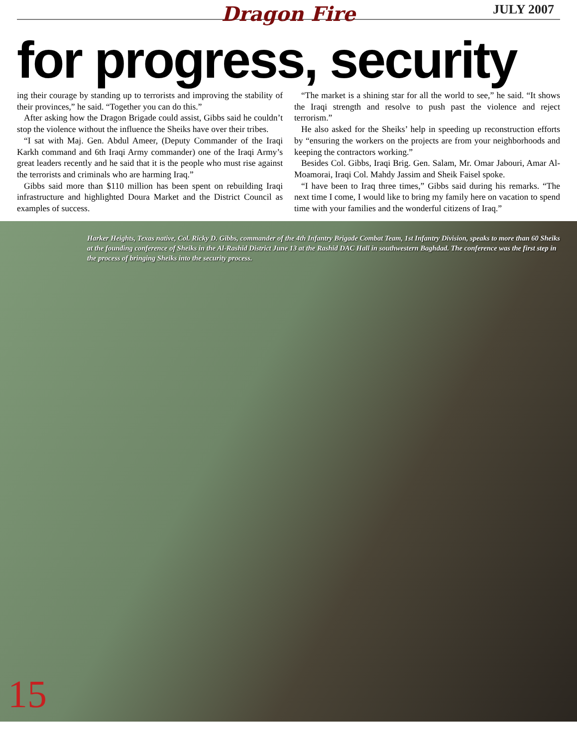Dragon Fire
JULY 2007
for progress, security
ing their courage by standing up to terrorists and improving the stability of their provinces,” he said. “Together you can do this.”
After asking how the Dragon Brigade could assist, Gibbs said he couldn’t stop the violence without the influence the Sheiks have over their tribes.
“I sat with Maj. Gen. Abdul Ameer, (Deputy Commander of the Iraqi Karkh command and 6th Iraqi Army commander) one of the Iraqi Army’s great leaders recently and he said that it is the people who must rise against the terrorists and criminals who are harming Iraq.”
Gibbs said more than $110 million has been spent on rebuilding Iraqi infrastructure and highlighted Doura Market and the District Council as examples of success.
“The market is a shining star for all the world to see,” he said. “It shows the Iraqi strength and resolve to push past the violence and reject terrorism.”
He also asked for the Sheiks’ help in speeding up reconstruction efforts by “ensuring the workers on the projects are from your neighborhoods and keeping the contractors working.”
Besides Col. Gibbs, Iraqi Brig. Gen. Salam, Mr. Omar Jabouri, Amar Al-Moamorai, Iraqi Col. Mahdy Jassim and Sheik Faisel spoke.
“I have been to Iraq three times,” Gibbs said during his remarks. “The next time I come, I would like to bring my family here on vacation to spend time with your families and the wonderful citizens of Iraq.”
Harker Heights, Texas native, Col. Ricky D. Gibbs, commander of the 4th Infantry Brigade Combat Team, 1st Infantry Division, speaks to more than 60 Sheiks at the founding conference of Sheiks in the Al-Rashid District June 13 at the Rashid DAC Hall in southwestern Baghdad. The conference was the first step in the process of bringing Sheiks into the security process.
15